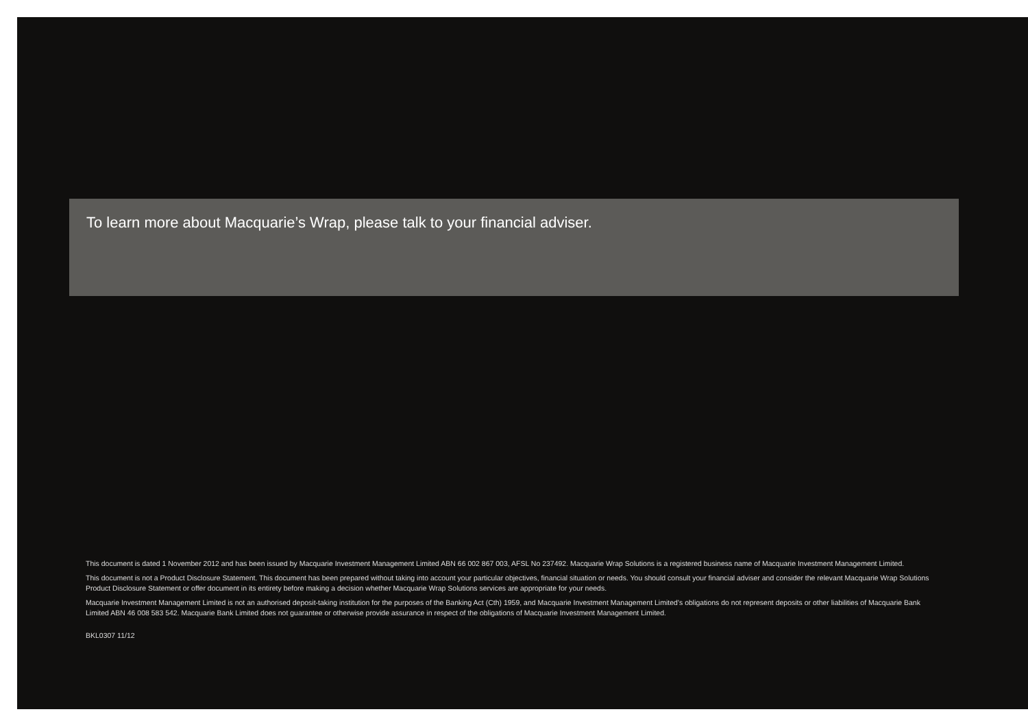To learn more about Macquarie’s Wrap, please talk to your financial adviser.
This document is dated 1 November 2012 and has been issued by Macquarie Investment Management Limited ABN 66 002 867 003, AFSL No 237492. Macquarie Wrap Solutions is a registered business name of Macquarie Investment Management Limited.
This document is not a Product Disclosure Statement. This document has been prepared without taking into account your particular objectives, financial situation or needs. You should consult your financial adviser and consider the relevant Macquarie Wrap Solutions Product Disclosure Statement or offer document in its entirety before making a decision whether Macquarie Wrap Solutions services are appropriate for your needs.
Macquarie Investment Management Limited is not an authorised deposit-taking institution for the purposes of the Banking Act (Cth) 1959, and Macquarie Investment Management Limited’s obligations do not represent deposits or other liabilities of Macquarie Bank Limited ABN 46 008 583 542. Macquarie Bank Limited does not guarantee or otherwise provide assurance in respect of the obligations of Macquarie Investment Management Limited.
BKL0307 11/12